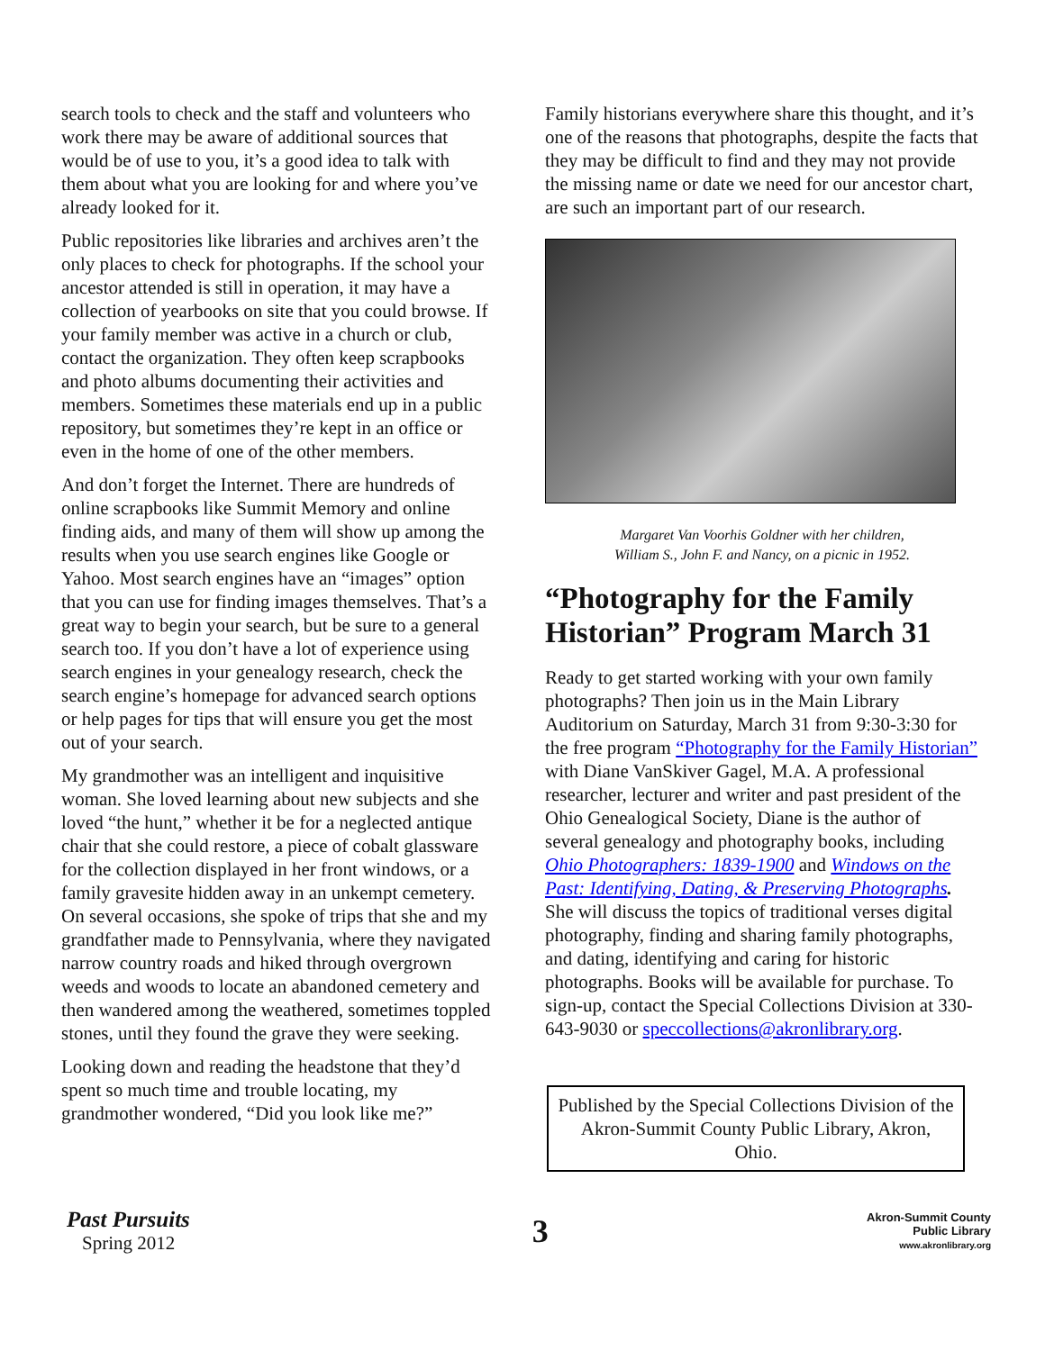search tools to check and the staff and volunteers who work there may be aware of additional sources that would be of use to you, it’s a good idea to talk with them about what you are looking for and where you’ve already looked for it.
Public repositories like libraries and archives aren’t the only places to check for photographs. If the school your ancestor attended is still in operation, it may have a collection of yearbooks on site that you could browse. If your family member was active in a church or club, contact the organization. They often keep scrapbooks and photo albums documenting their activities and members. Sometimes these materials end up in a public repository, but sometimes they’re kept in an office or even in the home of one of the other members.
And don’t forget the Internet. There are hundreds of online scrapbooks like Summit Memory and online finding aids, and many of them will show up among the results when you use search engines like Google or Yahoo. Most search engines have an “images” option that you can use for finding images themselves. That’s a great way to begin your search, but be sure to a general search too. If you don’t have a lot of experience using search engines in your genealogy research, check the search engine’s homepage for advanced search options or help pages for tips that will ensure you get the most out of your search.
My grandmother was an intelligent and inquisitive woman. She loved learning about new subjects and she loved “the hunt,” whether it be for a neglected antique chair that she could restore, a piece of cobalt glassware for the collection displayed in her front windows, or a family gravesite hidden away in an unkempt cemetery. On several occasions, she spoke of trips that she and my grandfather made to Pennsylvania, where they navigated narrow country roads and hiked through overgrown weeds and woods to locate an abandoned cemetery and then wandered among the weathered, sometimes toppled stones, until they found the grave they were seeking.
Looking down and reading the headstone that they’d spent so much time and trouble locating, my grandmother wondered, “Did you look like me?”
Family historians everywhere share this thought, and it’s one of the reasons that photographs, despite the facts that they may be difficult to find and they may not provide the missing name or date we need for our ancestor chart, are such an important part of our research.
Margaret Van Voorhis Goldner with her children,
William S., John F. and Nancy, on a picnic in 1952.
“Photography for the Family Historian” Program March 31
Ready to get started working with your own family photographs? Then join us in the Main Library Auditorium on Saturday, March 31 from 9:30-3:30 for the free program “Photography for the Family Historian” with Diane VanSkiver Gagel, M.A. A professional researcher, lecturer and writer and past president of the Ohio Genealogical Society, Diane is the author of several genealogy and photography books, including Ohio Photographers: 1839-1900 and Windows on the Past: Identifying, Dating, & Preserving Photographs. She will discuss the topics of traditional verses digital photography, finding and sharing family photographs, and dating, identifying and caring for historic photographs. Books will be available for purchase. To sign-up, contact the Special Collections Division at 330-643-9030 or speccollections@akronlibrary.org.
Published by the Special Collections Division of the Akron-Summit County Public Library, Akron, Ohio.
Past Pursuits
Spring 2012
3
Akron-Summit County
Public Library
www.akronlibrary.org